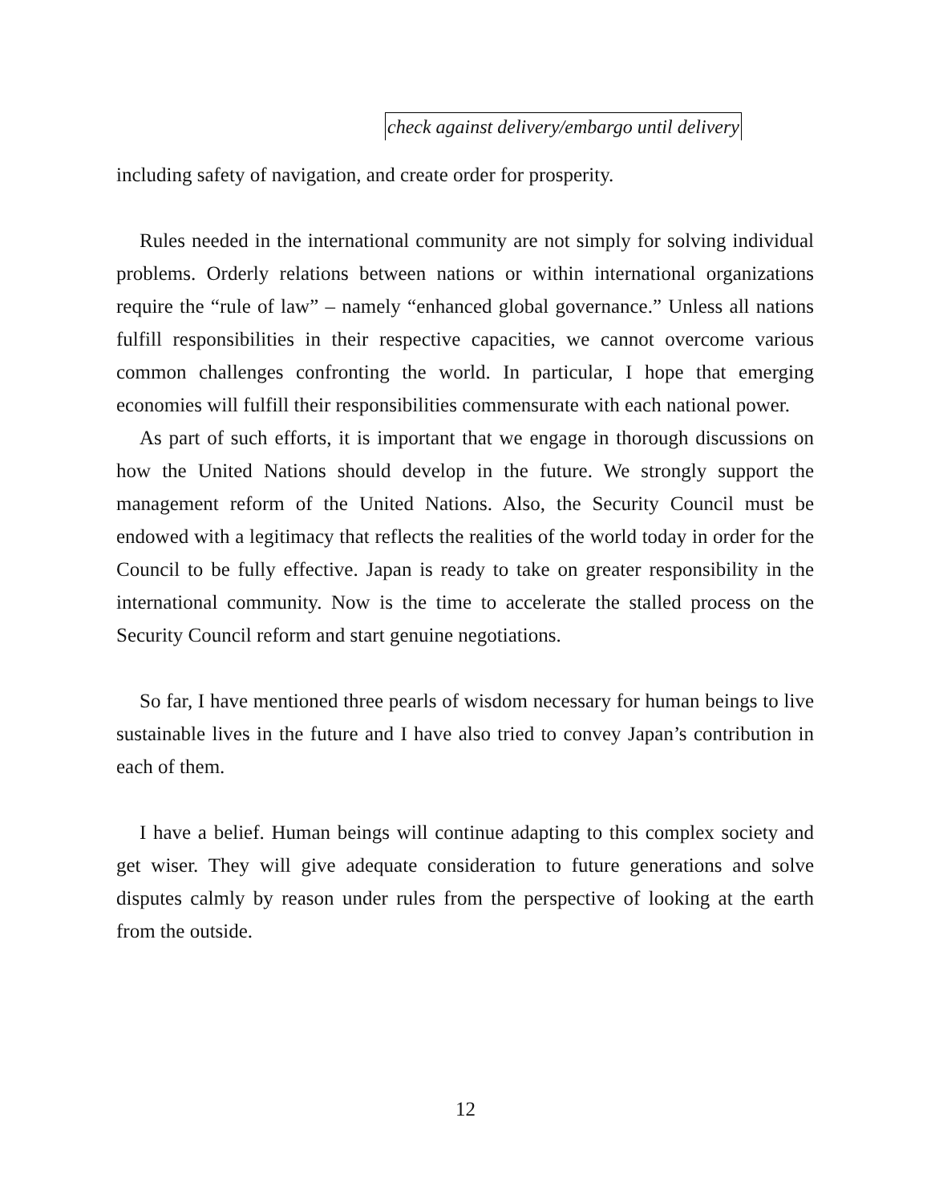check against delivery/embargo until delivery
including safety of navigation, and create order for prosperity.
Rules needed in the international community are not simply for solving individual problems. Orderly relations between nations or within international organizations require the “rule of law” – namely “enhanced global governance.” Unless all nations fulfill responsibilities in their respective capacities, we cannot overcome various common challenges confronting the world. In particular, I hope that emerging economies will fulfill their responsibilities commensurate with each national power.
As part of such efforts, it is important that we engage in thorough discussions on how the United Nations should develop in the future. We strongly support the management reform of the United Nations. Also, the Security Council must be endowed with a legitimacy that reflects the realities of the world today in order for the Council to be fully effective. Japan is ready to take on greater responsibility in the international community. Now is the time to accelerate the stalled process on the Security Council reform and start genuine negotiations.
So far, I have mentioned three pearls of wisdom necessary for human beings to live sustainable lives in the future and I have also tried to convey Japan’s contribution in each of them.
I have a belief. Human beings will continue adapting to this complex society and get wiser. They will give adequate consideration to future generations and solve disputes calmly by reason under rules from the perspective of looking at the earth from the outside.
12